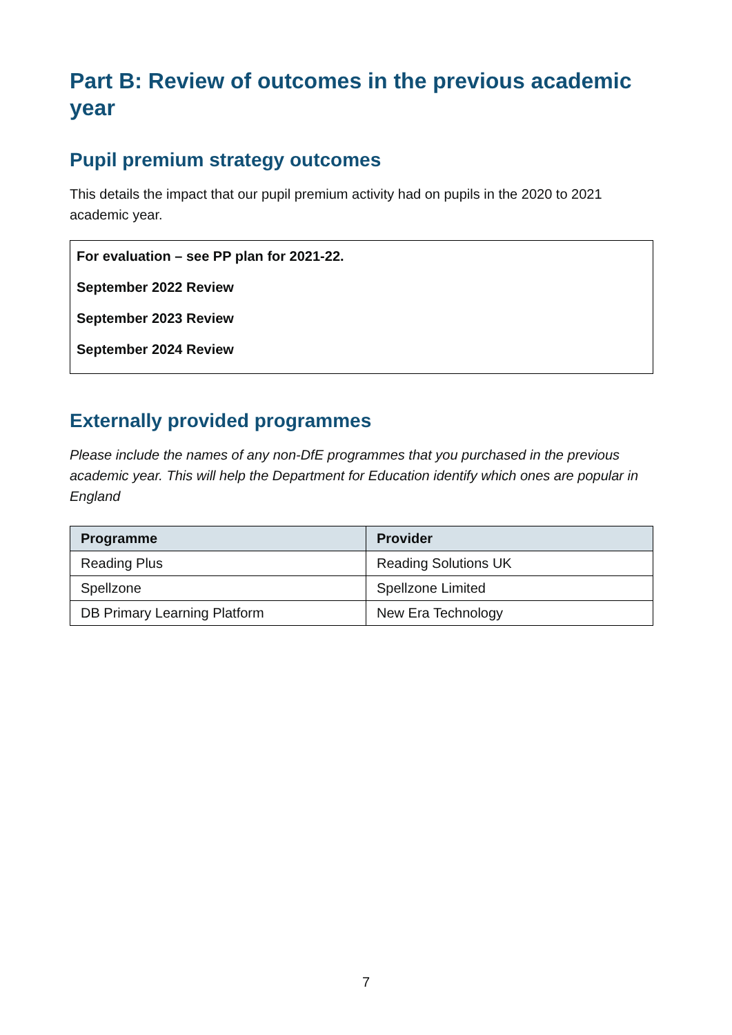Part B: Review of outcomes in the previous academic year
Pupil premium strategy outcomes
This details the impact that our pupil premium activity had on pupils in the 2020 to 2021 academic year.
For evaluation – see PP plan for 2021-22.
September 2022 Review
September 2023 Review
September 2024 Review
Externally provided programmes
Please include the names of any non-DfE programmes that you purchased in the previous academic year. This will help the Department for Education identify which ones are popular in England
| Programme | Provider |
| --- | --- |
| Reading Plus | Reading Solutions UK |
| Spellzone | Spellzone Limited |
| DB Primary Learning Platform | New Era Technology |
7